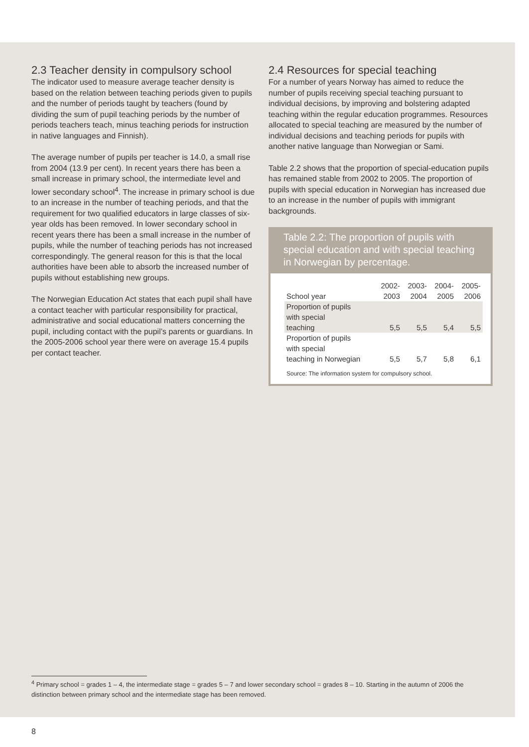2.3 Teacher density in compulsory school
The indicator used to measure average teacher density is based on the relation between teaching periods given to pupils and the number of periods taught by teachers (found by dividing the sum of pupil teaching periods by the number of periods teachers teach, minus teaching periods for instruction in native languages and Finnish).
The average number of pupils per teacher is 14.0, a small rise from 2004 (13.9 per cent). In recent years there has been a small increase in primary school, the intermediate level and lower secondary school<sup>4</sup>. The increase in primary school is due to an increase in the number of teaching periods, and that the requirement for two qualified educators in large classes of six-year olds has been removed. In lower secondary school in recent years there has been a small increase in the number of pupils, while the number of teaching periods has not increased correspondingly. The general reason for this is that the local authorities have been able to absorb the increased number of pupils without establishing new groups.
The Norwegian Education Act states that each pupil shall have a contact teacher with particular responsibility for practical, administrative and social educational matters concerning the pupil, including contact with the pupil’s parents or guardians. In the 2005-2006 school year there were on average 15.4 pupils per contact teacher.
2.4 Resources for special teaching
For a number of years Norway has aimed to reduce the number of pupils receiving special teaching pursuant to individual decisions, by improving and bolstering adapted teaching within the regular education programmes. Resources allocated to special teaching are measured by the number of individual decisions and teaching periods for pupils with another native language than Norwegian or Sami.
Table 2.2 shows that the proportion of special-education pupils has remained stable from 2002 to 2005. The proportion of pupils with special education in Norwegian has increased due to an increase in the number of pupils with immigrant backgrounds.
Table 2.2: The proportion of pupils with special education and with special teaching in Norwegian by percentage.
| School year | 2002- 2003 | 2003- 2004 | 2004- 2005 | 2005- 2006 |
| --- | --- | --- | --- | --- |
| Proportion of pupils with special teaching | 5,5 | 5,5 | 5,4 | 5,5 |
| Proportion of pupils with special teaching in Norwegian | 5,5 | 5,7 | 5,8 | 6,1 |
Source: The information system for compulsory school.
<sup>4</sup> Primary school = grades 1 – 4, the intermediate stage = grades 5 – 7 and lower secondary school = grades 8 – 10. Starting in the autumn of 2006 the distinction between primary school and the intermediate stage has been removed.
8